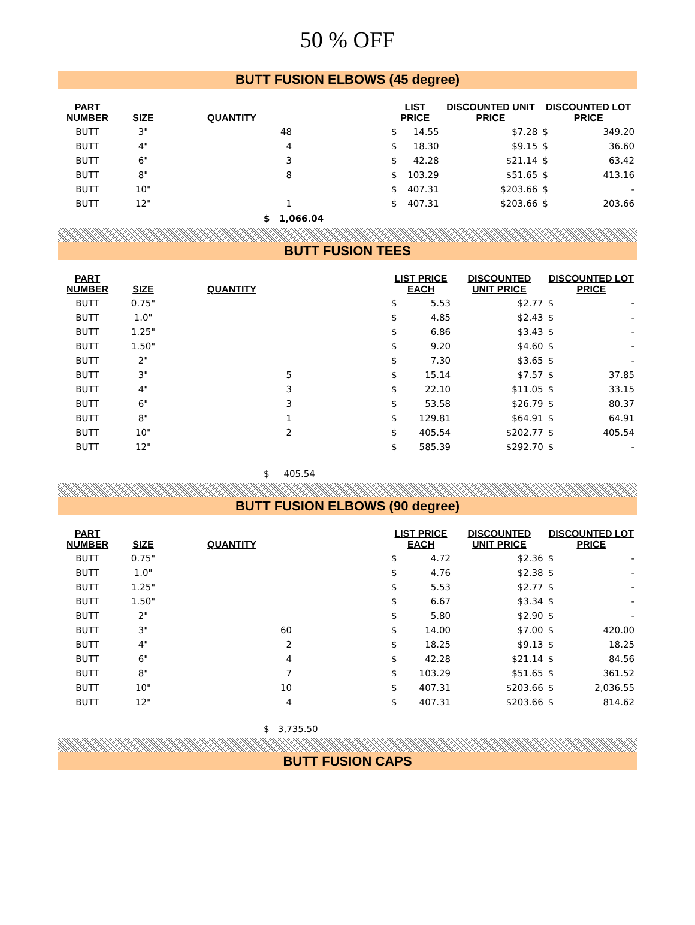50 % OFF
BUTT FUSION ELBOWS (45 degree)
| PART NUMBER | SIZE | QUANTITY | | LIST PRICE | | DISCOUNTED UNIT PRICE | DISCOUNTED LOT PRICE | |
| --- | --- | --- | --- | --- | --- | --- | --- | --- |
| BUTT | 3" | 48 | | $ | 14.55 | $7.28 | $ | 349.20 |
| BUTT | 4" | 4 | | $ | 18.30 | $9.15 | $ | 36.60 |
| BUTT | 6" | 3 | | $ | 42.28 | $21.14 | $ | 63.42 |
| BUTT | 8" | 8 | | $ | 103.29 | $51.65 | $ | 413.16 |
| BUTT | 10" | | | $ | 407.31 | $203.66 | $ | - |
| BUTT | 12" | 1 | | $ | 407.31 | $203.66 | $ | 203.66 |
$ 1,066.04
BUTT FUSION TEES
| PART NUMBER | SIZE | QUANTITY | | LIST PRICE EACH | | DISCOUNTED UNIT PRICE | DISCOUNTED LOT PRICE | |
| --- | --- | --- | --- | --- | --- | --- | --- | --- |
| BUTT | 0.75" | | | $ | 5.53 | $2.77 | $ | - |
| BUTT | 1.0" | | | $ | 4.85 | $2.43 | $ | - |
| BUTT | 1.25" | | | $ | 6.86 | $3.43 | $ | - |
| BUTT | 1.50" | | | $ | 9.20 | $4.60 | $ | - |
| BUTT | 2" | | | $ | 7.30 | $3.65 | $ | - |
| BUTT | 3" | 5 | | $ | 15.14 | $7.57 | $ | 37.85 |
| BUTT | 4" | 3 | | $ | 22.10 | $11.05 | $ | 33.15 |
| BUTT | 6" | 3 | | $ | 53.58 | $26.79 | $ | 80.37 |
| BUTT | 8" | 1 | | $ | 129.81 | $64.91 | $ | 64.91 |
| BUTT | 10" | 2 | | $ | 405.54 | $202.77 | $ | 405.54 |
| BUTT | 12" | | | $ | 585.39 | $292.70 | $ | - |
$ 405.54
BUTT FUSION ELBOWS (90 degree)
| PART NUMBER | SIZE | QUANTITY | | LIST PRICE EACH | | DISCOUNTED UNIT PRICE | DISCOUNTED LOT PRICE | |
| --- | --- | --- | --- | --- | --- | --- | --- | --- |
| BUTT | 0.75" | | | $ | 4.72 | $2.36 | $ | - |
| BUTT | 1.0" | | | $ | 4.76 | $2.38 | $ | - |
| BUTT | 1.25" | | | $ | 5.53 | $2.77 | $ | - |
| BUTT | 1.50" | | | $ | 6.67 | $3.34 | $ | - |
| BUTT | 2" | | | $ | 5.80 | $2.90 | $ | - |
| BUTT | 3" | 60 | | $ | 14.00 | $7.00 | $ | 420.00 |
| BUTT | 4" | 2 | | $ | 18.25 | $9.13 | $ | 18.25 |
| BUTT | 6" | 4 | | $ | 42.28 | $21.14 | $ | 84.56 |
| BUTT | 8" | 7 | | $ | 103.29 | $51.65 | $ | 361.52 |
| BUTT | 10" | 10 | | $ | 407.31 | $203.66 | $ | 2,036.55 |
| BUTT | 12" | 4 | | $ | 407.31 | $203.66 | $ | 814.62 |
$ 3,735.50
BUTT FUSION CAPS